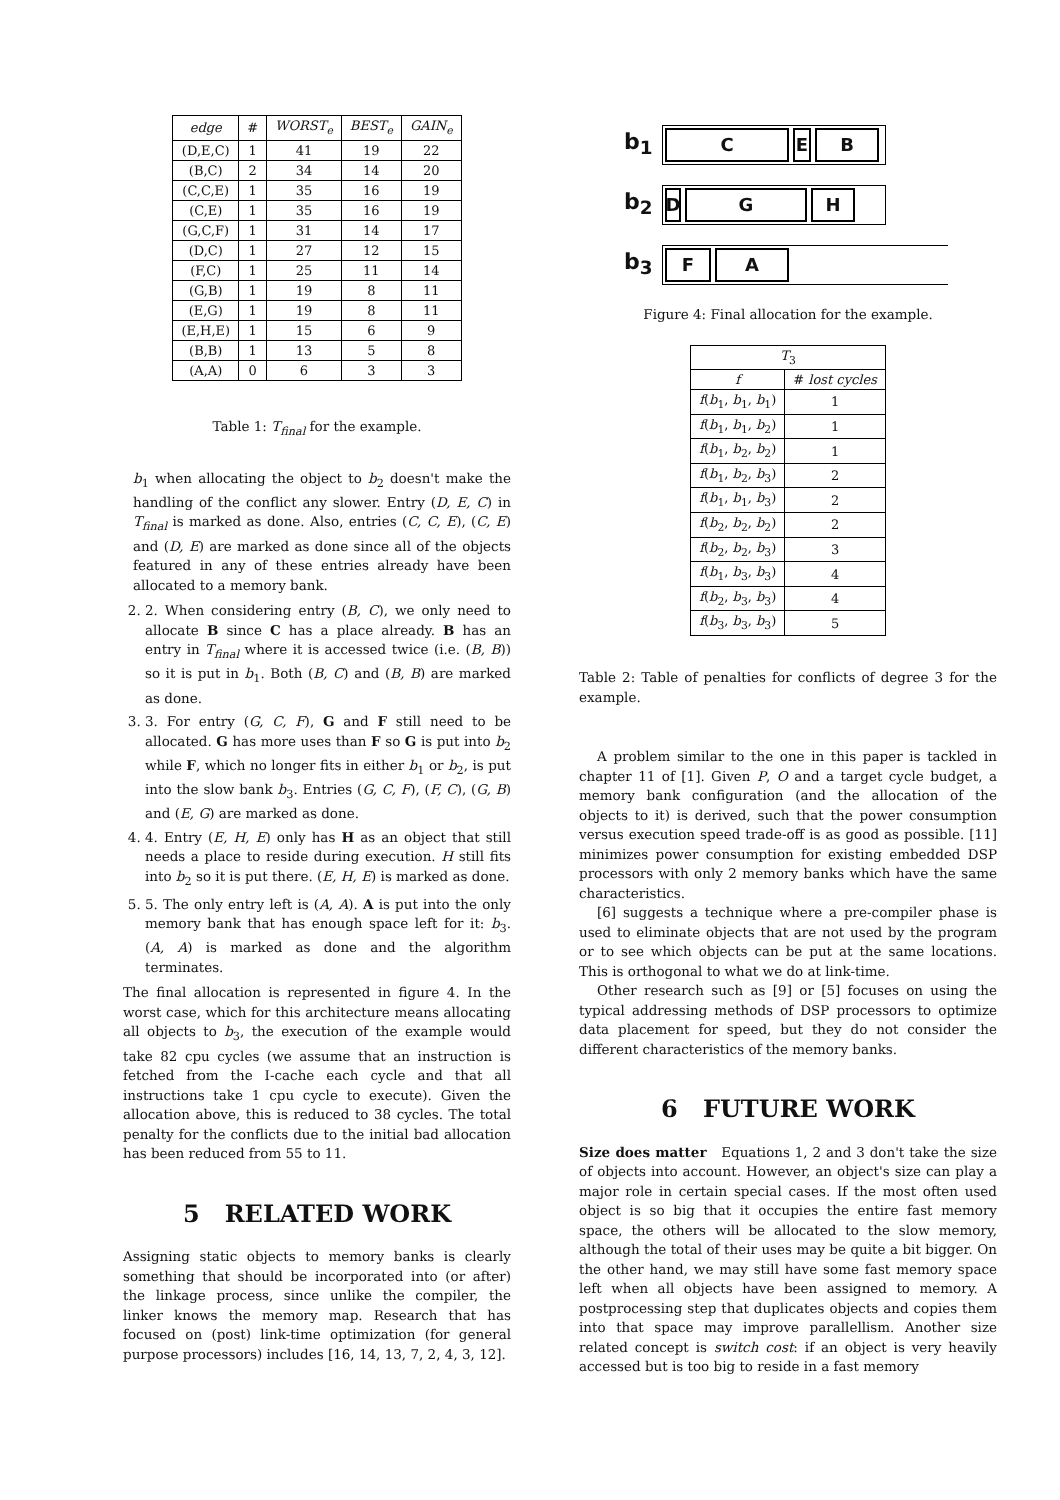| edge | # | WORST<sub>e</sub> | BEST<sub>e</sub> | GAIN<sub>e</sub> |
| --- | --- | --- | --- | --- |
| (D,E,C) | 1 | 41 | 19 | 22 |
| (B,C) | 2 | 34 | 14 | 20 |
| (C,C,E) | 1 | 35 | 16 | 19 |
| (C,E) | 1 | 35 | 16 | 19 |
| (G,C,F) | 1 | 31 | 14 | 17 |
| (D,C) | 1 | 27 | 12 | 15 |
| (F,C) | 1 | 25 | 11 | 14 |
| (G,B) | 1 | 19 | 8 | 11 |
| (E,G) | 1 | 19 | 8 | 11 |
| (E,H,E) | 1 | 15 | 6 | 9 |
| (B,B) | 1 | 13 | 5 | 8 |
| (A,A) | 0 | 6 | 3 | 3 |
Table 1: T<sub>final</sub> for the example.
b<sub>1</sub> when allocating the object to b<sub>2</sub> doesn't make the handling of the conflict any slower. Entry (D, E, C) in T<sub>final</sub> is marked as done. Also, entries (C, C, E), (C, E) and (D, E) are marked as done since all of the objects featured in any of these entries already have been allocated to a memory bank.
2. 2. When considering entry (B, C), we only need to allocate B since C has a place already. B has an entry in T<sub>final</sub> where it is accessed twice (i.e. (B, B)) so it is put in b<sub>1</sub>. Both (B, C) and (B, B) are marked as done.
3. 3. For entry (G, C, F), G and F still need to be allocated. G has more uses than F so G is put into b<sub>2</sub> while F, which no longer fits in either b<sub>1</sub> or b<sub>2</sub>, is put into the slow bank b<sub>3</sub>. Entries (G, C, F), (F, C), (G, B) and (E, G) are marked as done.
4. 4. Entry (E, H, E) only has H as an object that still needs a place to reside during execution. H still fits into b<sub>2</sub> so it is put there. (E, H, E) is marked as done.
5. 5. The only entry left is (A, A). A is put into the only memory bank that has enough space left for it: b<sub>3</sub>. (A, A) is marked as done and the algorithm terminates.
The final allocation is represented in figure 4. In the worst case, which for this architecture means allocating all objects to b<sub>3</sub>, the execution of the example would take 82 cpu cycles (we assume that an instruction is fetched from the I-cache each cycle and that all instructions take 1 cpu cycle to execute). Given the allocation above, this is reduced to 38 cycles. The total penalty for the conflicts due to the initial bad allocation has been reduced from 55 to 11.
5 RELATED WORK
Assigning static objects to memory banks is clearly something that should be incorporated into (or after) the linkage process, since unlike the compiler, the linker knows the memory map. Research that has focused on (post) link-time optimization (for general purpose processors) includes [16, 14, 13, 7, 2, 4, 3, 12].
b<sub>1</sub>
C E B
b<sub>2</sub>
D G H
b<sub>3</sub>
F A
Figure 4: Final allocation for the example.
| T<sub>3</sub> | |
| --- | --- |
| f | # lost cycles |
| f ( b<sub>1</sub>, b<sub>1</sub>, b<sub>1</sub>) | 1 |
| f ( b<sub>1</sub>, b<sub>1</sub>, b<sub>2</sub>) | 1 |
| f ( b<sub>1</sub>, b<sub>2</sub>, b<sub>2</sub>) | 1 |
| f ( b<sub>1</sub>, b<sub>2</sub>, b<sub>3</sub>) | 2 |
| f ( b<sub>1</sub>, b<sub>1</sub>, b<sub>3</sub>) | 2 |
| f ( b<sub>2</sub>, b<sub>2</sub>, b<sub>2</sub>) | 2 |
| f ( b<sub>2</sub>, b<sub>2</sub>, b<sub>3</sub>) | 3 |
| f ( b<sub>1</sub>, b<sub>3</sub>, b<sub>3</sub>) | 4 |
| f ( b<sub>2</sub>, b<sub>3</sub>, b<sub>3</sub>) | 4 |
| f ( b<sub>3</sub>, b<sub>3</sub>, b<sub>3</sub>) | 5 |
Table 2: Table of penalties for conflicts of degree 3 for the example.
A problem similar to the one in this paper is tackled in chapter 11 of [1]. Given P, O and a target cycle budget, a memory bank configuration (and the allocation of the objects to it) is derived, such that the power consumption versus execution speed trade-off is as good as possible. [11] minimizes power consumption for existing embedded DSP processors with only 2 memory banks which have the same characteristics.
[6] suggests a technique where a pre-compiler phase is used to eliminate objects that are not used by the program or to see which objects can be put at the same locations. This is orthogonal to what we do at link-time.
Other research such as [9] or [5] focuses on using the typical addressing methods of DSP processors to optimize data placement for speed, but they do not consider the different characteristics of the memory banks.
6 FUTURE WORK
Size does matter Equations 1, 2 and 3 don't take the size of objects into account. However, an object's size can play a major role in certain special cases. If the most often used object is so big that it occupies the entire fast memory space, the others will be allocated to the slow memory, although the total of their uses may be quite a bit bigger. On the other hand, we may still have some fast memory space left when all objects have been assigned to memory. A postprocessing step that duplicates objects and copies them into that space may improve parallellism. Another size related concept is switch cost: if an object is very heavily accessed but is too big to reside in a fast memory